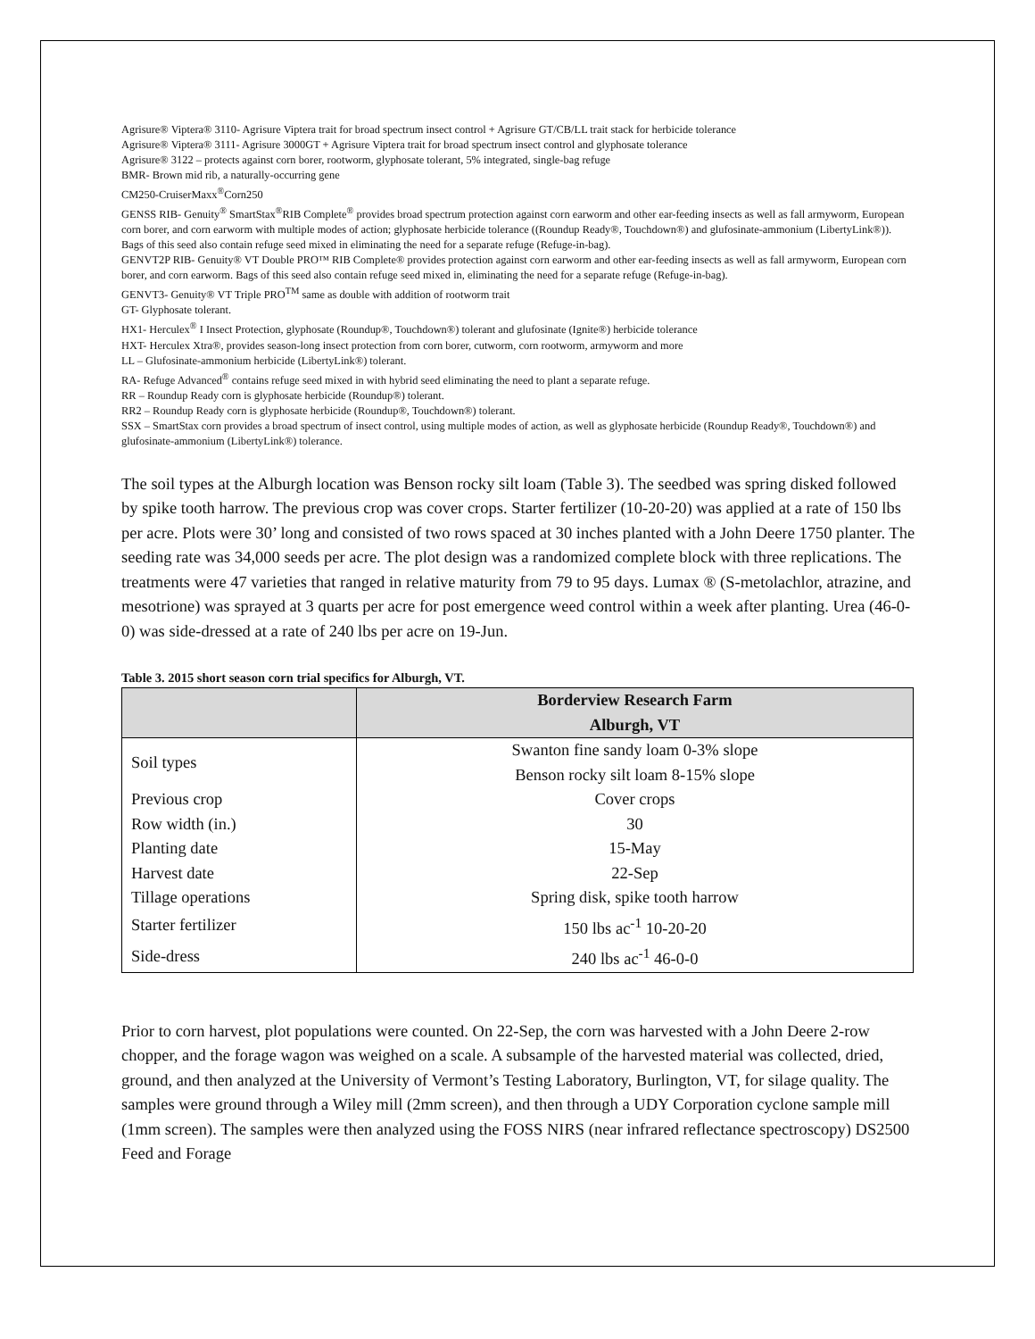Agrisure® Viptera® 3110- Agrisure Viptera trait for broad spectrum insect control + Agrisure GT/CB/LL trait stack for herbicide tolerance
Agrisure® Viptera® 3111- Agrisure 3000GT + Agrisure Viptera trait for broad spectrum insect control and glyphosate tolerance
Agrisure® 3122 – protects against corn borer, rootworm, glyphosate tolerant, 5% integrated, single-bag refuge
BMR- Brown mid rib, a naturally-occurring gene
CM250-CruiserMaxx<sup>®</sup>Corn250
GENSS RIB- Genuity<sup>®</sup> SmartStax<sup>®</sup>RIB Complete<sup>®</sup> provides broad spectrum protection against corn earworm and other ear-feeding insects as well as fall armyworm, European corn borer, and corn earworm with multiple modes of action; glyphosate herbicide tolerance ((Roundup Ready®, Touchdown®) and glufosinate-ammonium (LibertyLink®)). Bags of this seed also contain refuge seed mixed in eliminating the need for a separate refuge (Refuge-in-bag).
GENVT2P RIB- Genuity® VT Double PRO™ RIB Complete® provides protection against corn earworm and other ear-feeding insects as well as fall armyworm, European corn borer, and corn earworm. Bags of this seed also contain refuge seed mixed in, eliminating the need for a separate refuge (Refuge-in-bag).
GENVT3- Genuity® VT Triple PRO<sup>TM</sup> same as double with addition of rootworm trait
GT- Glyphosate tolerant.
HX1- Herculex<sup>®</sup> I Insect Protection, glyphosate (Roundup®, Touchdown®) tolerant and glufosinate (Ignite®) herbicide tolerance
HXT- Herculex Xtra®, provides season-long insect protection from corn borer, cutworm, corn rootworm, armyworm and more
LL – Glufosinate-ammonium herbicide (LibertyLink®) tolerant.
RA- Refuge Advanced<sup>®</sup> contains refuge seed mixed in with hybrid seed eliminating the need to plant a separate refuge.
RR – Roundup Ready corn is glyphosate herbicide (Roundup®) tolerant.
RR2 – Roundup Ready corn is glyphosate herbicide (Roundup®, Touchdown®) tolerant.
SSX – SmartStax corn provides a broad spectrum of insect control, using multiple modes of action, as well as glyphosate herbicide (Roundup Ready®, Touchdown®) and glufosinate-ammonium (LibertyLink®) tolerance.
The soil types at the Alburgh location was Benson rocky silt loam (Table 3). The seedbed was spring disked followed by spike tooth harrow. The previous crop was cover crops. Starter fertilizer (10-20-20) was applied at a rate of 150 lbs per acre. Plots were 30’ long and consisted of two rows spaced at 30 inches planted with a John Deere 1750 planter. The seeding rate was 34,000 seeds per acre. The plot design was a randomized complete block with three replications. The treatments were 47 varieties that ranged in relative maturity from 79 to 95 days. Lumax ® (S-metolachlor, atrazine, and mesotrione) was sprayed at 3 quarts per acre for post emergence weed control within a week after planting. Urea (46-0-0) was side-dressed at a rate of 240 lbs per acre on 19-Jun.
Table 3. 2015 short season corn trial specifics for Alburgh, VT.
| | Borderview Research Farm Alburgh, VT |
| --- | --- |
| Soil types | Swanton fine sandy loam 0-3% slope Benson rocky silt loam 8-15% slope |
| Previous crop | Cover crops |
| Row width (in.) | 30 |
| Planting date | 15-May |
| Harvest date | 22-Sep |
| Tillage operations | Spring disk, spike tooth harrow |
| Starter fertilizer | 150 lbs ac<sup>-1</sup> 10-20-20 |
| Side-dress | 240 lbs ac<sup>-1</sup> 46-0-0 |
Prior to corn harvest, plot populations were counted. On 22-Sep, the corn was harvested with a John Deere 2-row chopper, and the forage wagon was weighed on a scale. A subsample of the harvested material was collected, dried, ground, and then analyzed at the University of Vermont’s Testing Laboratory, Burlington, VT, for silage quality. The samples were ground through a Wiley mill (2mm screen), and then through a UDY Corporation cyclone sample mill (1mm screen). The samples were then analyzed using the FOSS NIRS (near infrared reflectance spectroscopy) DS2500 Feed and Forage